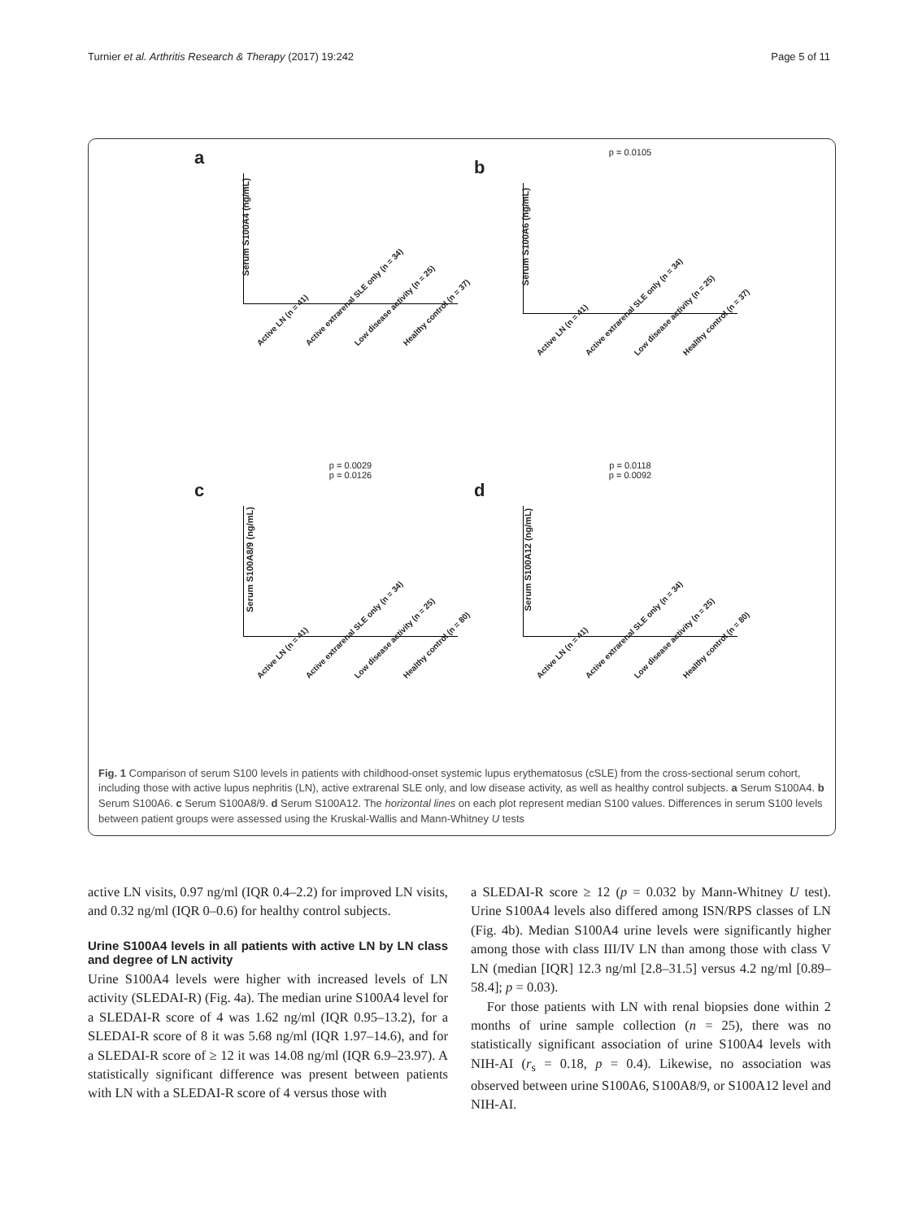Turnier et al. Arthritis Research & Therapy (2017) 19:242 Page 5 of 11
a
Serum S100A4 (ng/mL)
Active LN (n = 41) Active extrarenal SLE only (n = 34) Low disease activity (n = 25) Healthy control (n = 37)
p = 0.0105
b
Serum S100A6 (ng/mL)
Active LN (n = 41) Active extrarenal SLE only (n = 34) Low disease activity (n = 25) Healthy control (n = 37)
p = 0.0029
p = 0.0126
c
Serum S100A8/9 (ng/mL)
Active LN (n = 41) Active extrarenal SLE only (n = 34) Low disease activity (n = 25) Healthy control (n = 80)
p = 0.0118
p = 0.0092
d
Serum S100A12 (ng/mL)
Active LN (n = 41) Active extrarenal SLE only (n = 34) Low disease activity (n = 25) Healthy control (n = 80)
Fig. 1 Comparison of serum S100 levels in patients with childhood-onset systemic lupus erythematosus (cSLE) from the cross-sectional serum cohort, including those with active lupus nephritis (LN), active extrarenal SLE only, and low disease activity, as well as healthy control subjects. a Serum S100A4. b Serum S100A6. c Serum S100A8/9. d Serum S100A12. The horizontal lines on each plot represent median S100 values. Differences in serum S100 levels between patient groups were assessed using the Kruskal-Wallis and Mann-Whitney U tests
active LN visits, 0.97 ng/ml (IQR 0.4–2.2) for improved LN visits, and 0.32 ng/ml (IQR 0–0.6) for healthy control subjects.
Urine S100A4 levels in all patients with active LN by LN class and degree of LN activity
Urine S100A4 levels were higher with increased levels of LN activity (SLEDAI-R) (Fig. 4a). The median urine S100A4 level for a SLEDAI-R score of 4 was 1.62 ng/ml (IQR 0.95–13.2), for a SLEDAI-R score of 8 it was 5.68 ng/ml (IQR 1.97–14.6), and for a SLEDAI-R score of ≥ 12 it was 14.08 ng/ml (IQR 6.9–23.97). A statistically significant difference was present between patients with LN with a SLEDAI-R score of 4 versus those with
a SLEDAI-R score ≥ 12 (p = 0.032 by Mann-Whitney U test). Urine S100A4 levels also differed among ISN/RPS classes of LN (Fig. 4b). Median S100A4 urine levels were significantly higher among those with class III/IV LN than among those with class V LN (median [IQR] 12.3 ng/ml [2.8–31.5] versus 4.2 ng/ml [0.89–58.4]; p = 0.03).
For those patients with LN with renal biopsies done within 2 months of urine sample collection (n = 25), there was no statistically significant association of urine S100A4 levels with NIH-AI (r<sub>s</sub> = 0.18, p = 0.4). Likewise, no association was observed between urine S100A6, S100A8/9, or S100A12 level and NIH-AI.